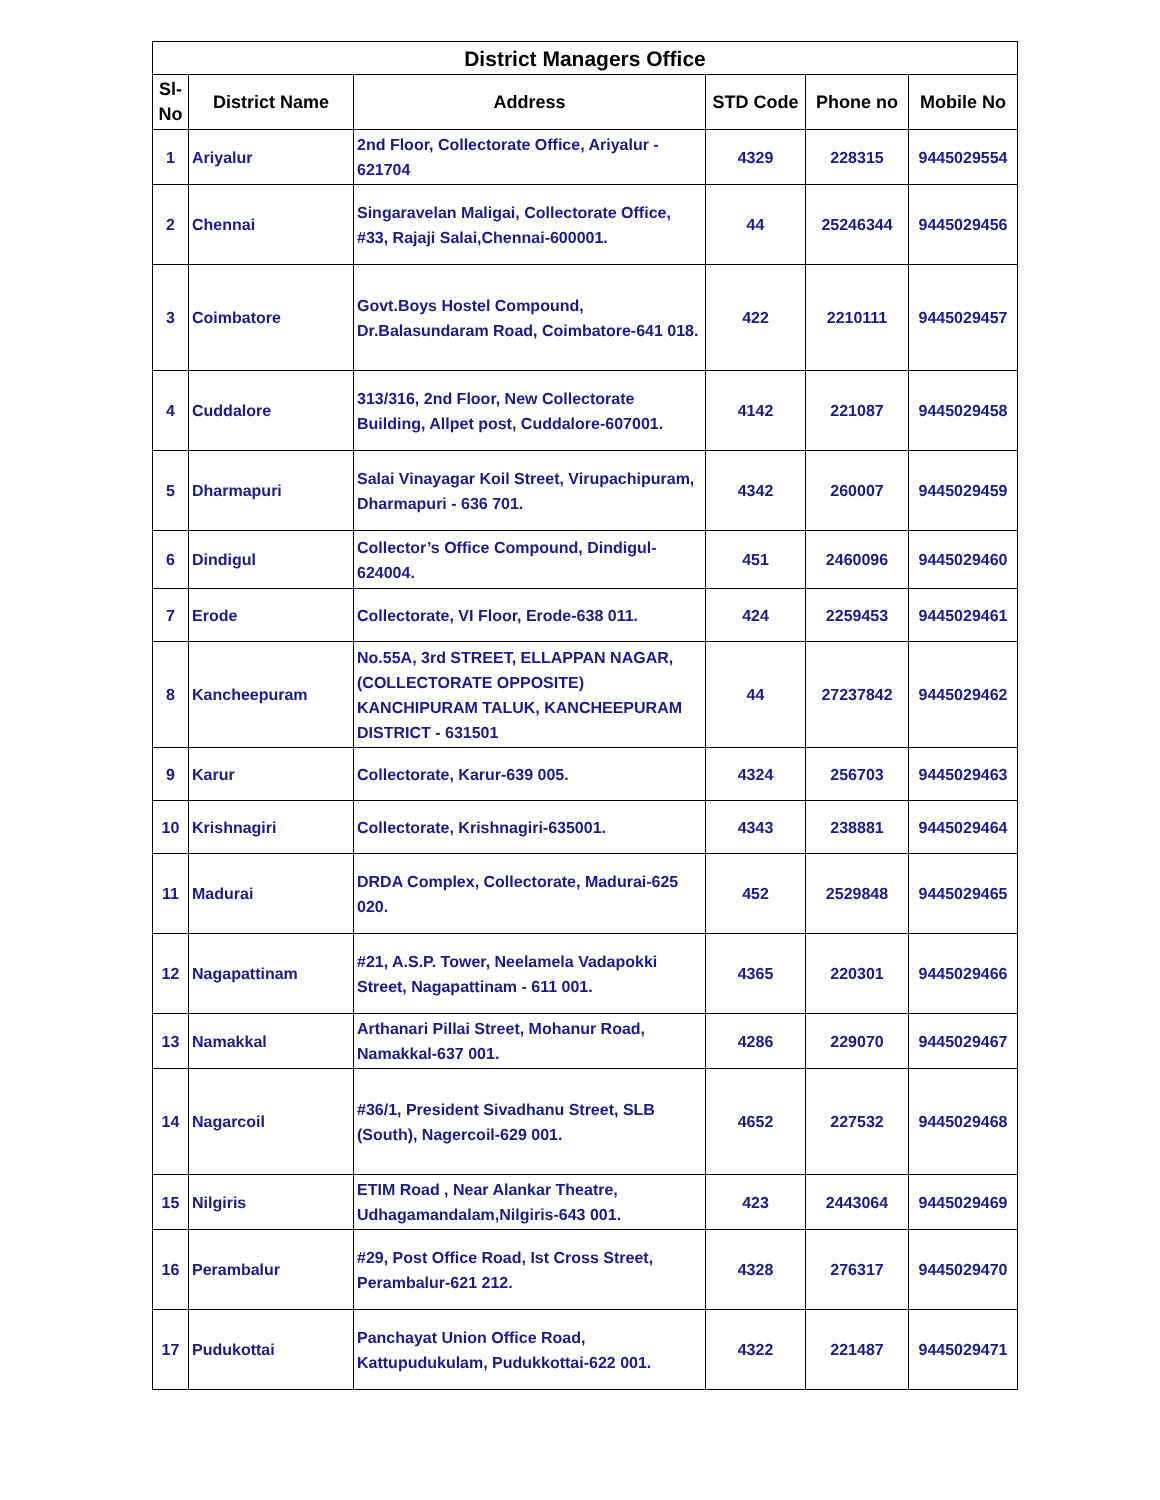| District Managers Office | | | | | |
| --- | --- | --- | --- | --- | --- |
| Sl-No | District Name | Address | STD Code | Phone no | Mobile No |
| 1 | Ariyalur | 2nd Floor, Collectorate Office, Ariyalur - 621704 | 4329 | 228315 | 9445029554 |
| 2 | Chennai | Singaravelan Maligai, Collectorate Office, #33, Rajaji Salai,Chennai-600001. | 44 | 25246344 | 9445029456 |
| 3 | Coimbatore | Govt.Boys Hostel Compound, Dr.Balasundaram Road, Coimbatore-641 018. | 422 | 2210111 | 9445029457 |
| 4 | Cuddalore | 313/316, 2nd Floor, New Collectorate Building, Allpet post, Cuddalore-607001. | 4142 | 221087 | 9445029458 |
| 5 | Dharmapuri | Salai Vinayagar Koil Street, Virupachipuram, Dharmapuri - 636 701. | 4342 | 260007 | 9445029459 |
| 6 | Dindigul | Collector’s Office Compound, Dindigul-624004. | 451 | 2460096 | 9445029460 |
| 7 | Erode | Collectorate, VI Floor, Erode-638 011. | 424 | 2259453 | 9445029461 |
| 8 | Kancheepuram | No.55A, 3rd STREET, ELLAPPAN NAGAR, (COLLECTORATE OPPOSITE) KANCHIPURAM TALUK, KANCHEEPURAM DISTRICT - 631501 | 44 | 27237842 | 9445029462 |
| 9 | Karur | Collectorate, Karur-639 005. | 4324 | 256703 | 9445029463 |
| 10 | Krishnagiri | Collectorate, Krishnagiri-635001. | 4343 | 238881 | 9445029464 |
| 11 | Madurai | DRDA Complex, Collectorate, Madurai-625 020. | 452 | 2529848 | 9445029465 |
| 12 | Nagapattinam | #21, A.S.P. Tower, Neelamela Vadapokki Street, Nagapattinam - 611 001. | 4365 | 220301 | 9445029466 |
| 13 | Namakkal | Arthanari Pillai Street, Mohanur Road, Namakkal-637 001. | 4286 | 229070 | 9445029467 |
| 14 | Nagarcoil | #36/1, President Sivadhanu Street, SLB (South), Nagercoil-629 001. | 4652 | 227532 | 9445029468 |
| 15 | Nilgiris | ETIM Road , Near Alankar Theatre, Udhagamandalam,Nilgiris-643 001. | 423 | 2443064 | 9445029469 |
| 16 | Perambalur | #29, Post Office Road, Ist Cross Street, Perambalur-621 212. | 4328 | 276317 | 9445029470 |
| 17 | Pudukottai | Panchayat Union Office Road, Kattupudukulam, Pudukkottai-622 001. | 4322 | 221487 | 9445029471 |